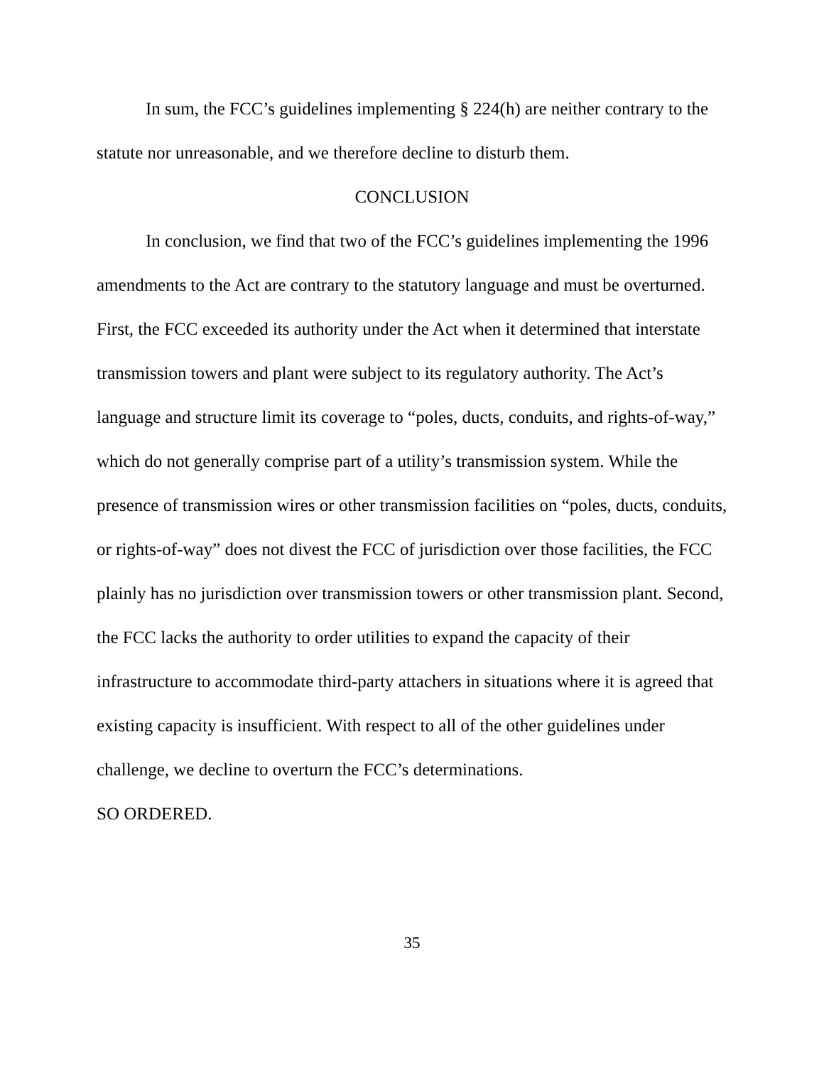In sum, the FCC’s guidelines implementing § 224(h) are neither contrary to the statute nor unreasonable, and we therefore decline to disturb them.
CONCLUSION
In conclusion, we find that two of the FCC’s guidelines implementing the 1996 amendments to the Act are contrary to the statutory language and must be overturned. First, the FCC exceeded its authority under the Act when it determined that interstate transmission towers and plant were subject to its regulatory authority. The Act’s language and structure limit its coverage to “poles, ducts, conduits, and rights-of-way,” which do not generally comprise part of a utility’s transmission system. While the presence of transmission wires or other transmission facilities on “poles, ducts, conduits, or rights-of-way” does not divest the FCC of jurisdiction over those facilities, the FCC plainly has no jurisdiction over transmission towers or other transmission plant. Second, the FCC lacks the authority to order utilities to expand the capacity of their infrastructure to accommodate third-party attachers in situations where it is agreed that existing capacity is insufficient. With respect to all of the other guidelines under challenge, we decline to overturn the FCC’s determinations.
SO ORDERED.
35